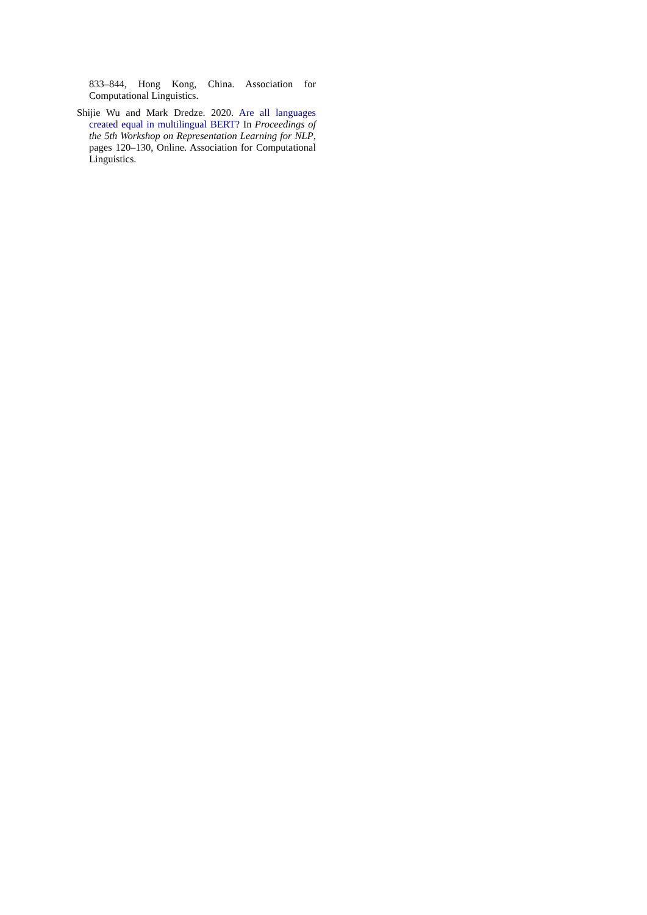833–844, Hong Kong, China. Association for Computational Linguistics.
Shijie Wu and Mark Dredze. 2020. Are all languages created equal in multilingual BERT? In Proceedings of the 5th Workshop on Representation Learning for NLP, pages 120–130, Online. Association for Computational Linguistics.